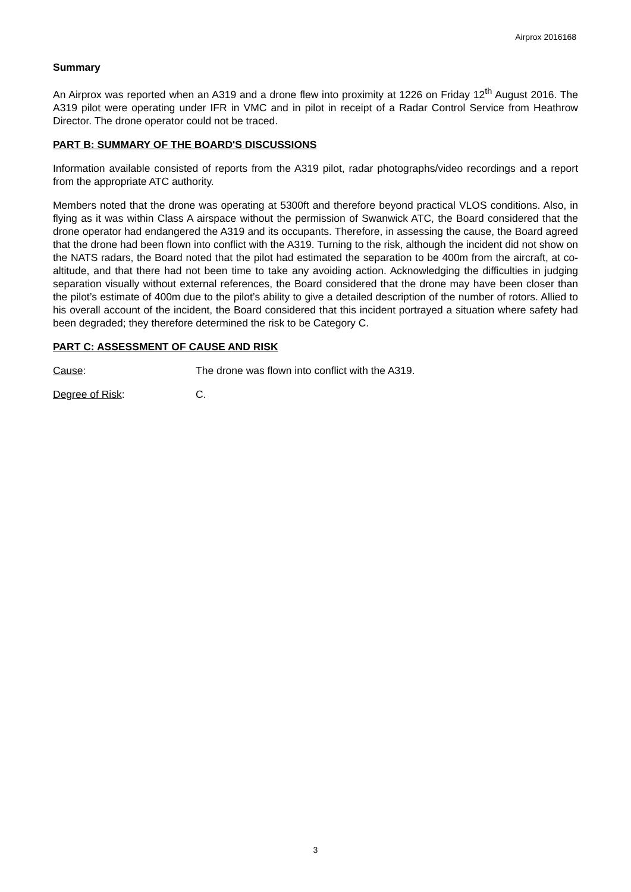Airprox 2016168
Summary
An Airprox was reported when an A319 and a drone flew into proximity at 1226 on Friday 12<sup>th</sup> August 2016. The A319 pilot were operating under IFR in VMC and in pilot in receipt of a Radar Control Service from Heathrow Director. The drone operator could not be traced.
PART B: SUMMARY OF THE BOARD'S DISCUSSIONS
Information available consisted of reports from the A319 pilot, radar photographs/video recordings and a report from the appropriate ATC authority.
Members noted that the drone was operating at 5300ft and therefore beyond practical VLOS conditions. Also, in flying as it was within Class A airspace without the permission of Swanwick ATC, the Board considered that the drone operator had endangered the A319 and its occupants. Therefore, in assessing the cause, the Board agreed that the drone had been flown into conflict with the A319. Turning to the risk, although the incident did not show on the NATS radars, the Board noted that the pilot had estimated the separation to be 400m from the aircraft, at co-altitude, and that there had not been time to take any avoiding action. Acknowledging the difficulties in judging separation visually without external references, the Board considered that the drone may have been closer than the pilot’s estimate of 400m due to the pilot’s ability to give a detailed description of the number of rotors. Allied to his overall account of the incident, the Board considered that this incident portrayed a situation where safety had been degraded; they therefore determined the risk to be Category C.
PART C: ASSESSMENT OF CAUSE AND RISK
Cause: The drone was flown into conflict with the A319.
Degree of Risk: C.
3